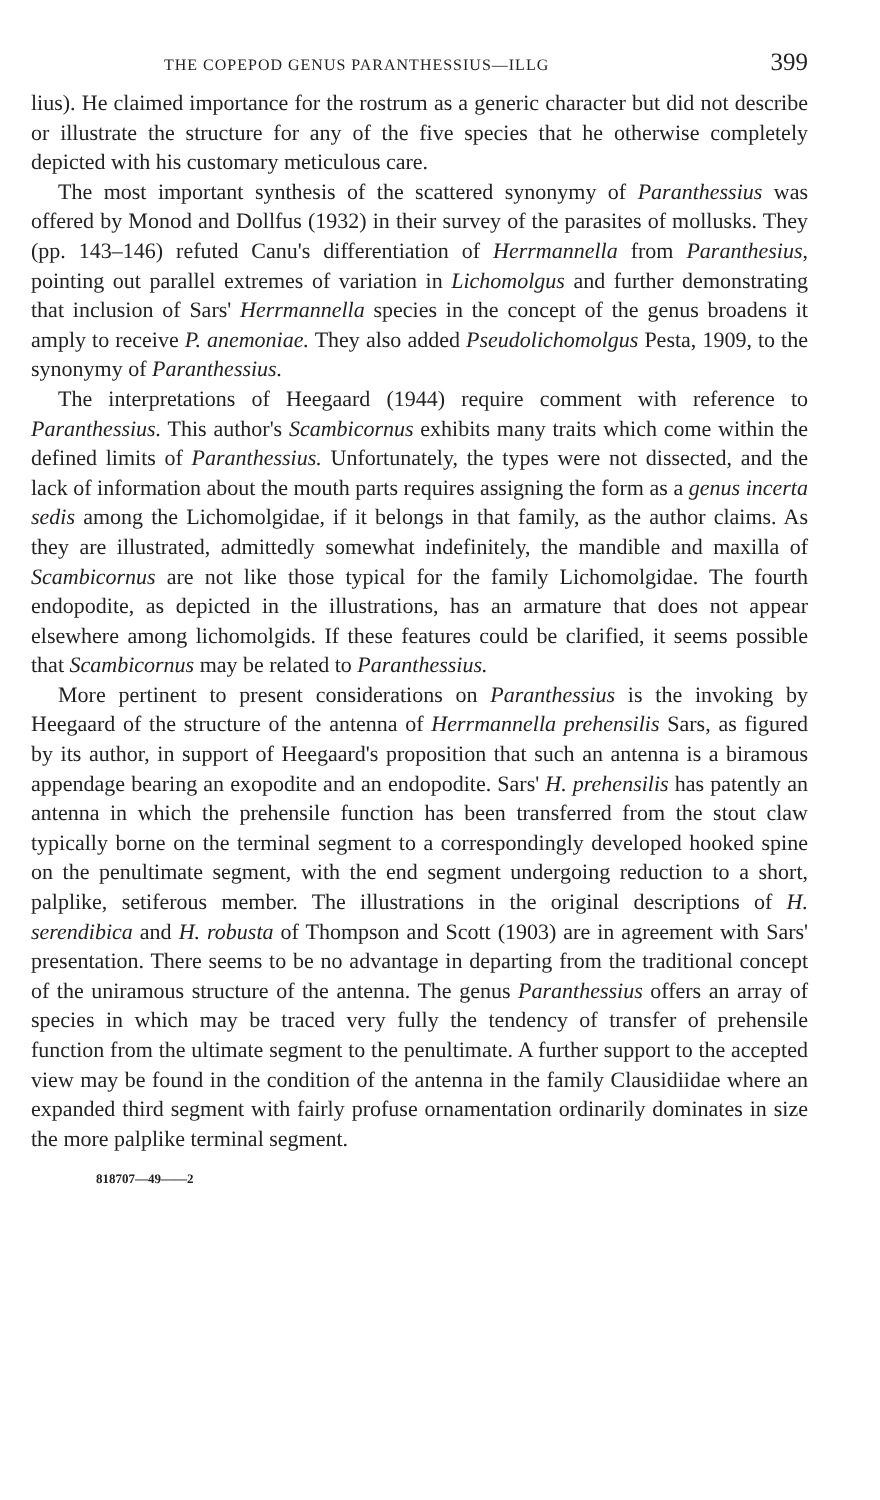THE COPEPOD GENUS PARANTHESSIUS—ILLG 399
lius). He claimed importance for the rostrum as a generic character but did not describe or illustrate the structure for any of the five species that he otherwise completely depicted with his customary meticulous care.
The most important synthesis of the scattered synonymy of Paranthessius was offered by Monod and Dollfus (1932) in their survey of the parasites of mollusks. They (pp. 143–146) refuted Canu's differentiation of Herrmannella from Paranthesius, pointing out parallel extremes of variation in Lichomolgus and further demonstrating that inclusion of Sars' Herrmannella species in the concept of the genus broadens it amply to receive P. anemoniae. They also added Pseudolichomolgus Pesta, 1909, to the synonymy of Paranthessius.
The interpretations of Heegaard (1944) require comment with reference to Paranthessius. This author's Scambicornus exhibits many traits which come within the defined limits of Paranthessius. Unfortunately, the types were not dissected, and the lack of information about the mouth parts requires assigning the form as a genus incerta sedis among the Lichomolgidae, if it belongs in that family, as the author claims. As they are illustrated, admittedly somewhat indefinitely, the mandible and maxilla of Scambicornus are not like those typical for the family Lichomolgidae. The fourth endopodite, as depicted in the illustrations, has an armature that does not appear elsewhere among lichomolgids. If these features could be clarified, it seems possible that Scambicornus may be related to Paranthessius.
More pertinent to present considerations on Paranthessius is the invoking by Heegaard of the structure of the antenna of Herrmannella prehensilis Sars, as figured by its author, in support of Heegaard's proposition that such an antenna is a biramous appendage bearing an exopodite and an endopodite. Sars' H. prehensilis has patently an antenna in which the prehensile function has been transferred from the stout claw typically borne on the terminal segment to a correspondingly developed hooked spine on the penultimate segment, with the end segment undergoing reduction to a short, palplike, setiferous member. The illustrations in the original descriptions of H. serendibica and H. robusta of Thompson and Scott (1903) are in agreement with Sars' presentation. There seems to be no advantage in departing from the traditional concept of the uniramous structure of the antenna. The genus Paranthessius offers an array of species in which may be traced very fully the tendency of transfer of prehensile function from the ultimate segment to the penultimate. A further support to the accepted view may be found in the condition of the antenna in the family Clausidiidae where an expanded third segment with fairly profuse ornamentation ordinarily dominates in size the more palplike terminal segment.
818707—49——2